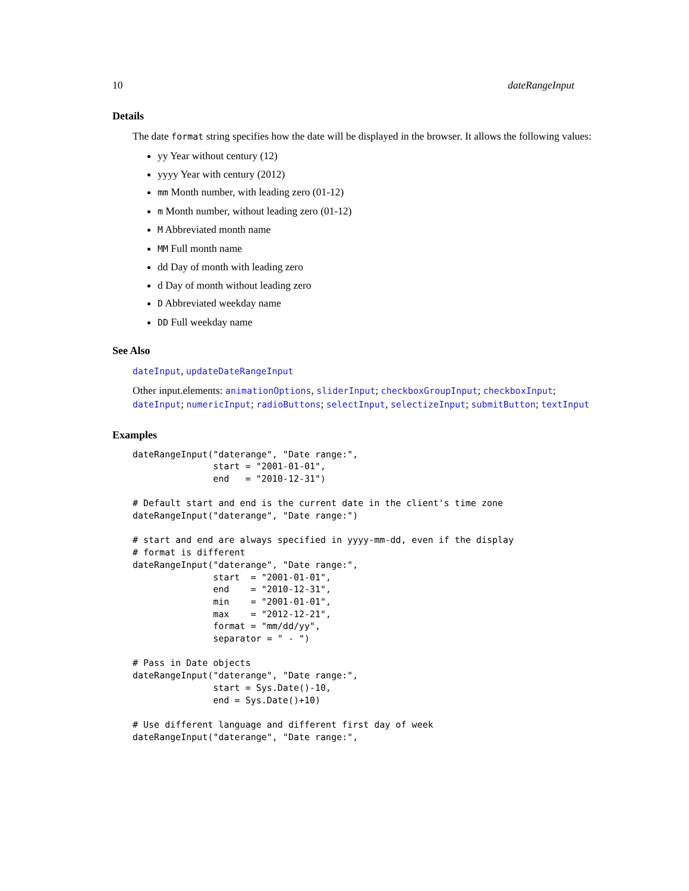10 dateRangeInput
Details
The date format string specifies how the date will be displayed in the browser. It allows the following values:
yy Year without century (12)
yyyy Year with century (2012)
mm Month number, with leading zero (01-12)
m Month number, without leading zero (01-12)
M Abbreviated month name
MM Full month name
dd Day of month with leading zero
d Day of month without leading zero
D Abbreviated weekday name
DD Full weekday name
See Also
dateInput, updateDateRangeInput
Other input.elements: animationOptions, sliderInput; checkboxGroupInput; checkboxInput; dateInput; numericInput; radioButtons; selectInput, selectizeInput; submitButton; textInput
Examples
dateRangeInput("daterange", "Date range:",
               start = "2001-01-01",
               end   = "2010-12-31")

# Default start and end is the current date in the client's time zone
dateRangeInput("daterange", "Date range:")

# start and end are always specified in yyyy-mm-dd, even if the display
# format is different
dateRangeInput("daterange", "Date range:",
               start  = "2001-01-01",
               end    = "2010-12-31",
               min    = "2001-01-01",
               max    = "2012-12-21",
               format = "mm/dd/yy",
               separator = " - ")

# Pass in Date objects
dateRangeInput("daterange", "Date range:",
               start = Sys.Date()-10,
               end = Sys.Date()+10)

# Use different language and different first day of week
dateRangeInput("daterange", "Date range:",